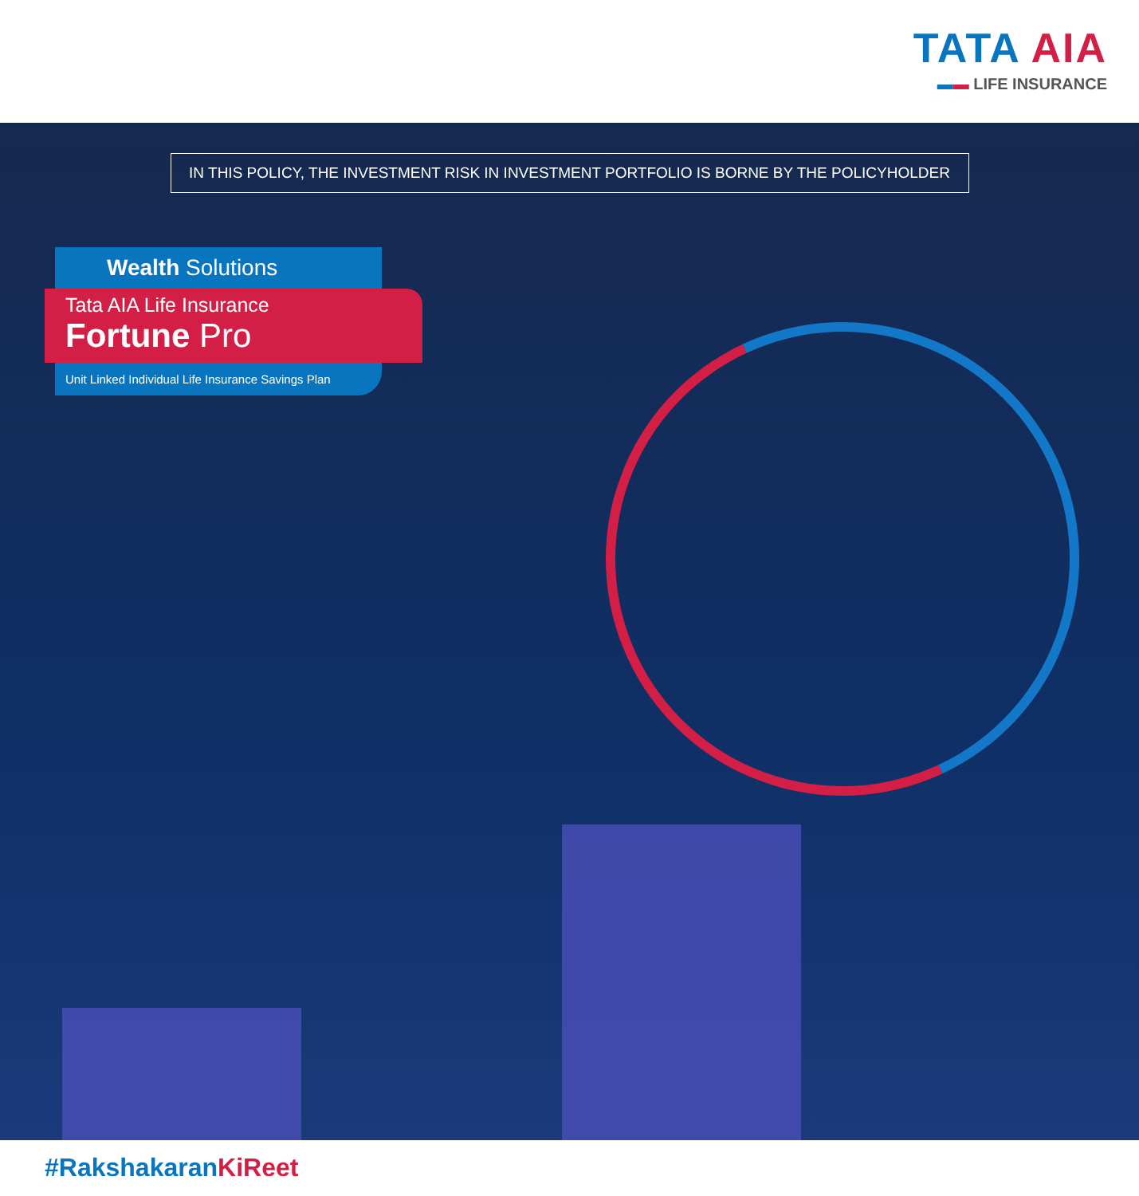TATA AIA
▬▬ LIFE INSURANCE
IN THIS POLICY, THE INVESTMENT RISK IN INVESTMENT PORTFOLIO IS BORNE BY THE POLICYHOLDER
Wealth Solutions
Tata AIA Life Insurance
Fortune Pro
Unit Linked Individual Life Insurance Savings Plan
#RakshakaranKiReet